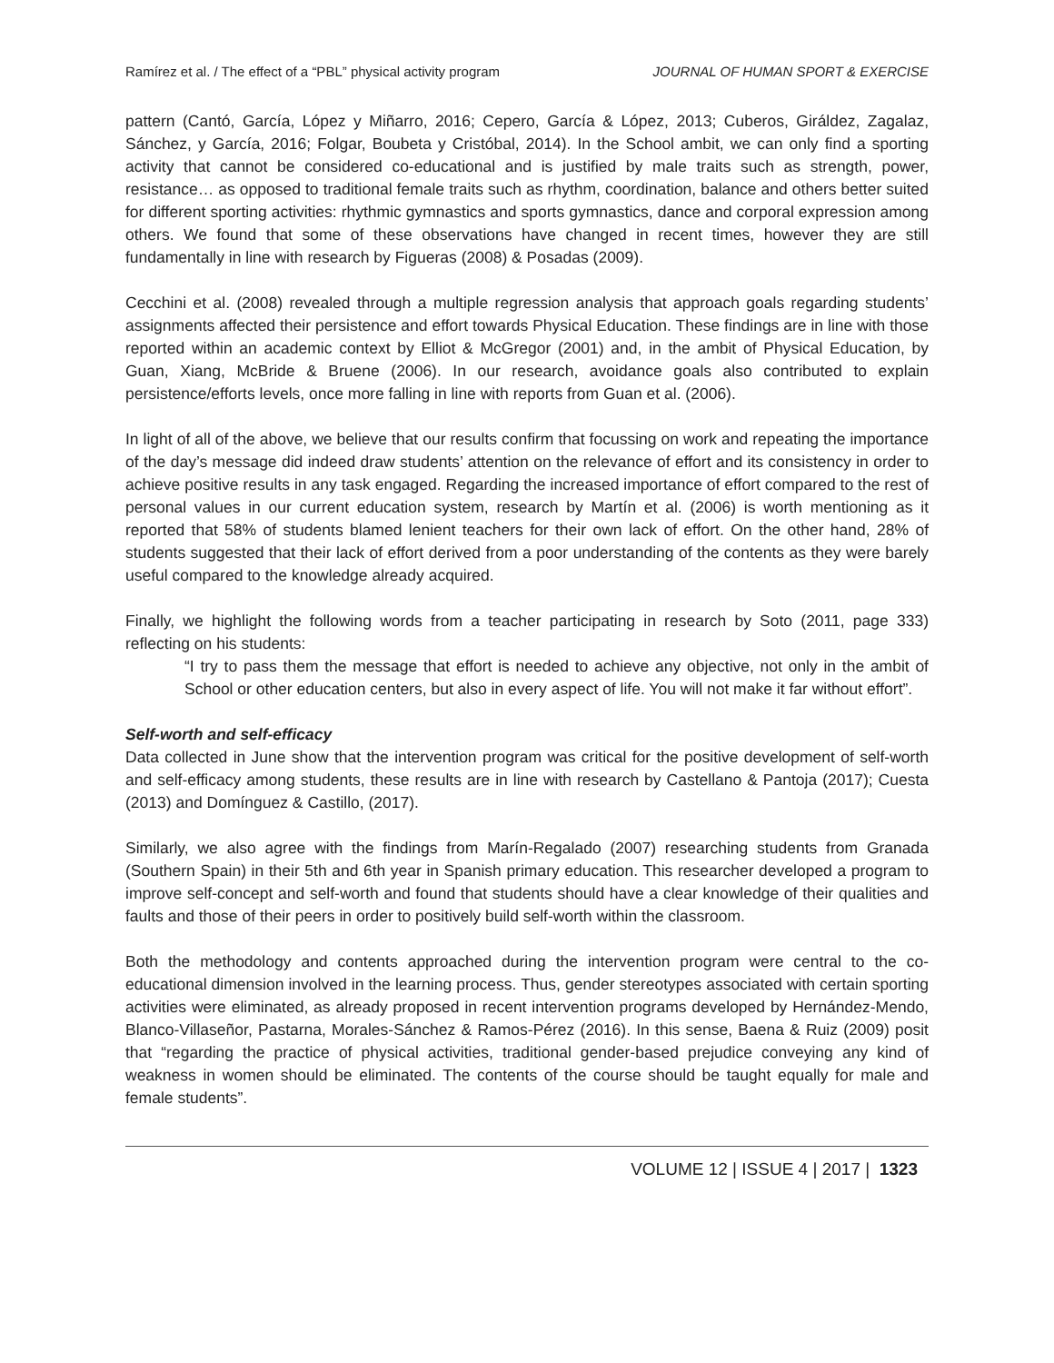Ramírez et al. / The effect of a “PBL” physical activity program JOURNAL OF HUMAN SPORT & EXERCISE
pattern (Cantó, García, López y Miñarro, 2016; Cepero, García & López, 2013; Cuberos, Giráldez, Zagalaz, Sánchez, y García, 2016; Folgar, Boubeta y Cristóbal, 2014). In the School ambit, we can only find a sporting activity that cannot be considered co-educational and is justified by male traits such as strength, power, resistance… as opposed to traditional female traits such as rhythm, coordination, balance and others better suited for different sporting activities: rhythmic gymnastics and sports gymnastics, dance and corporal expression among others. We found that some of these observations have changed in recent times, however they are still fundamentally in line with research by Figueras (2008) & Posadas (2009).
Cecchini et al. (2008) revealed through a multiple regression analysis that approach goals regarding students’ assignments affected their persistence and effort towards Physical Education. These findings are in line with those reported within an academic context by Elliot & McGregor (2001) and, in the ambit of Physical Education, by Guan, Xiang, McBride & Bruene (2006). In our research, avoidance goals also contributed to explain persistence/efforts levels, once more falling in line with reports from Guan et al. (2006).
In light of all of the above, we believe that our results confirm that focussing on work and repeating the importance of the day’s message did indeed draw students’ attention on the relevance of effort and its consistency in order to achieve positive results in any task engaged. Regarding the increased importance of effort compared to the rest of personal values in our current education system, research by Martín et al. (2006) is worth mentioning as it reported that 58% of students blamed lenient teachers for their own lack of effort. On the other hand, 28% of students suggested that their lack of effort derived from a poor understanding of the contents as they were barely useful compared to the knowledge already acquired.
Finally, we highlight the following words from a teacher participating in research by Soto (2011, page 333) reflecting on his students:
“I try to pass them the message that effort is needed to achieve any objective, not only in the ambit of School or other education centers, but also in every aspect of life. You will not make it far without effort”.
Self-worth and self-efficacy
Data collected in June show that the intervention program was critical for the positive development of self-worth and self-efficacy among students, these results are in line with research by Castellano & Pantoja (2017); Cuesta (2013) and Domínguez & Castillo, (2017).
Similarly, we also agree with the findings from Marín-Regalado (2007) researching students from Granada (Southern Spain) in their 5th and 6th year in Spanish primary education. This researcher developed a program to improve self-concept and self-worth and found that students should have a clear knowledge of their qualities and faults and those of their peers in order to positively build self-worth within the classroom.
Both the methodology and contents approached during the intervention program were central to the co-educational dimension involved in the learning process. Thus, gender stereotypes associated with certain sporting activities were eliminated, as already proposed in recent intervention programs developed by Hernández-Mendo, Blanco-Villaseñor, Pastarna, Morales-Sánchez & Ramos-Pérez (2016). In this sense, Baena & Ruiz (2009) posit that “regarding the practice of physical activities, traditional gender-based prejudice conveying any kind of weakness in women should be eliminated. The contents of the course should be taught equally for male and female students”.
VOLUME 12 | ISSUE 4 | 2017 | 1323